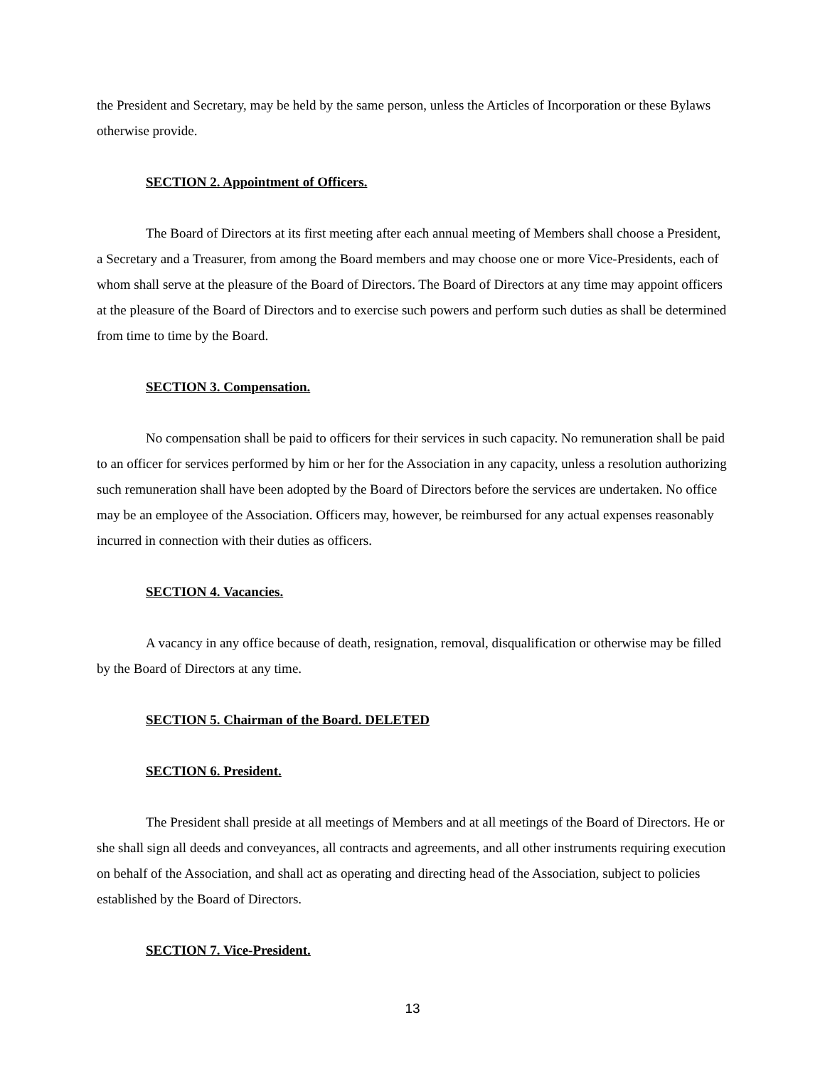the President and Secretary, may be held by the same person, unless the Articles of Incorporation or these Bylaws otherwise provide.
SECTION 2. Appointment of Officers.
The Board of Directors at its first meeting after each annual meeting of Members shall choose a President, a Secretary and a Treasurer, from among the Board members and may choose one or more Vice-Presidents, each of whom shall serve at the pleasure of the Board of Directors. The Board of Directors at any time may appoint officers at the pleasure of the Board of Directors and to exercise such powers and perform such duties as shall be determined from time to time by the Board.
SECTION 3. Compensation.
No compensation shall be paid to officers for their services in such capacity. No remuneration shall be paid to an officer for services performed by him or her for the Association in any capacity, unless a resolution authorizing such remuneration shall have been adopted by the Board of Directors before the services are undertaken. No office may be an employee of the Association. Officers may, however, be reimbursed for any actual expenses reasonably incurred in connection with their duties as officers.
SECTION 4. Vacancies.
A vacancy in any office because of death, resignation, removal, disqualification or otherwise may be filled by the Board of Directors at any time.
SECTION 5. Chairman of the Board. DELETED
SECTION 6. President.
The President shall preside at all meetings of Members and at all meetings of the Board of Directors. He or she shall sign all deeds and conveyances, all contracts and agreements, and all other instruments requiring execution on behalf of the Association, and shall act as operating and directing head of the Association, subject to policies established by the Board of Directors.
SECTION 7. Vice-President.
13